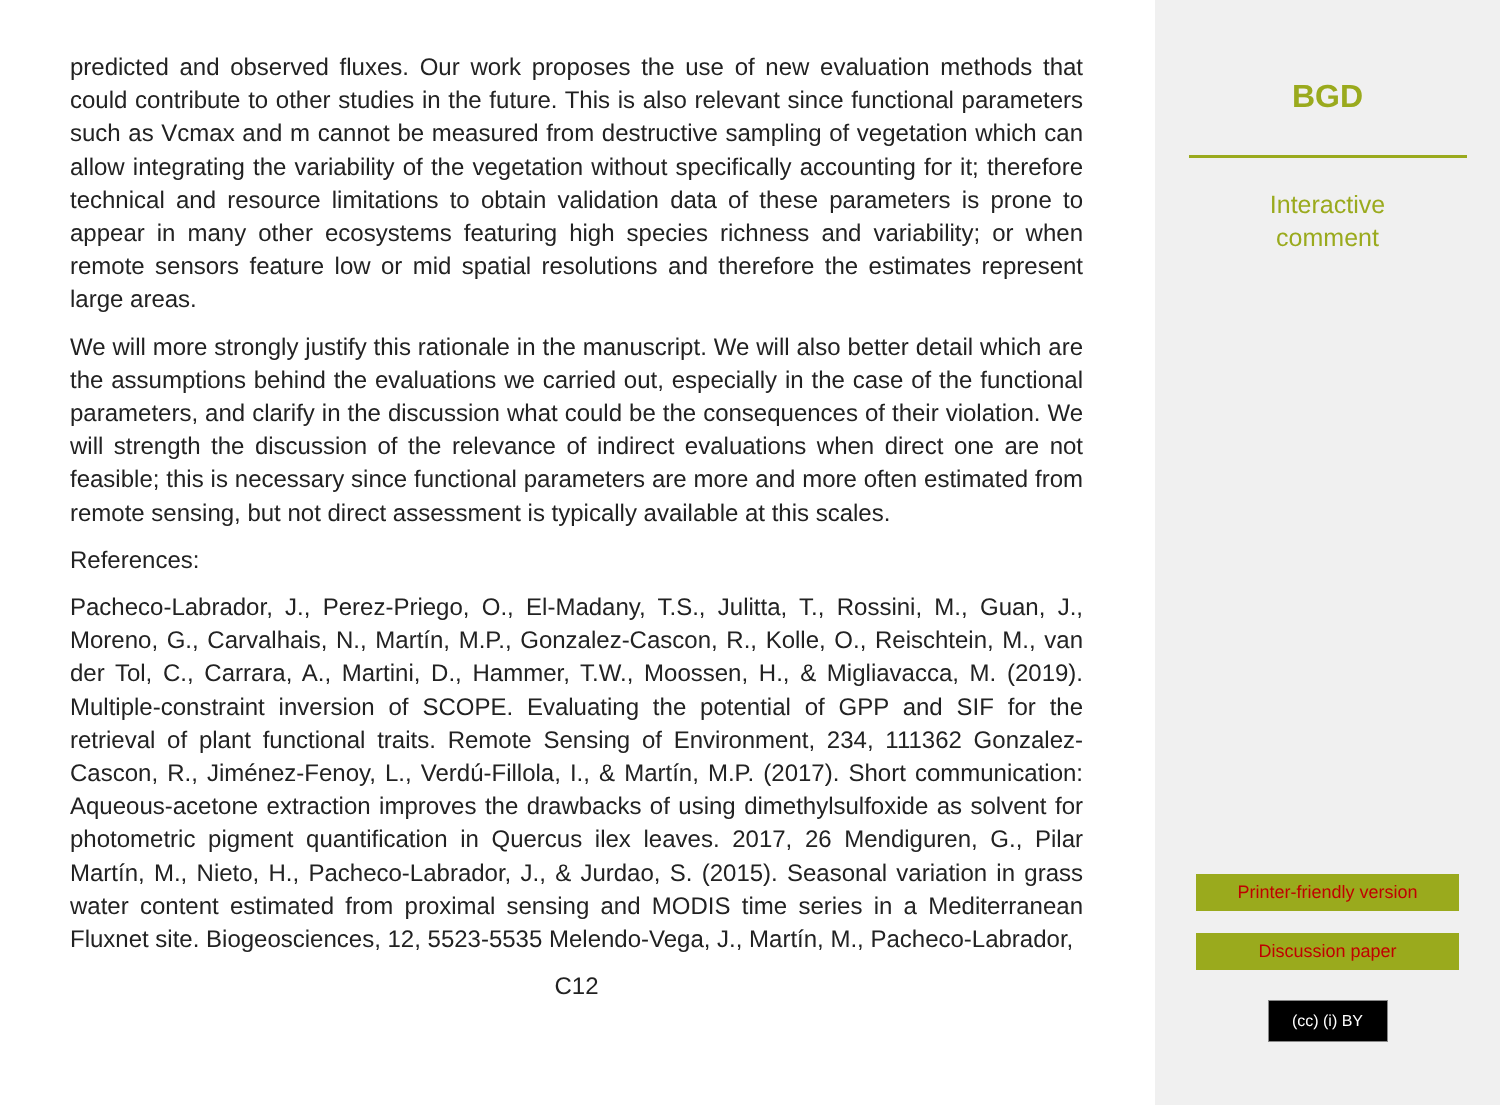predicted and observed fluxes. Our work proposes the use of new evaluation methods that could contribute to other studies in the future. This is also relevant since functional parameters such as Vcmax and m cannot be measured from destructive sampling of vegetation which can allow integrating the variability of the vegetation without specifically accounting for it; therefore technical and resource limitations to obtain validation data of these parameters is prone to appear in many other ecosystems featuring high species richness and variability; or when remote sensors feature low or mid spatial resolutions and therefore the estimates represent large areas.
We will more strongly justify this rationale in the manuscript. We will also better detail which are the assumptions behind the evaluations we carried out, especially in the case of the functional parameters, and clarify in the discussion what could be the consequences of their violation. We will strength the discussion of the relevance of indirect evaluations when direct one are not feasible; this is necessary since functional parameters are more and more often estimated from remote sensing, but not direct assessment is typically available at this scales.
References:
Pacheco-Labrador, J., Perez-Priego, O., El-Madany, T.S., Julitta, T., Rossini, M., Guan, J., Moreno, G., Carvalhais, N., Martín, M.P., Gonzalez-Cascon, R., Kolle, O., Reischtein, M., van der Tol, C., Carrara, A., Martini, D., Hammer, T.W., Moossen, H., & Migliavacca, M. (2019). Multiple-constraint inversion of SCOPE. Evaluating the potential of GPP and SIF for the retrieval of plant functional traits. Remote Sensing of Environment, 234, 111362 Gonzalez-Cascon, R., Jiménez-Fenoy, L., Verdú-Fillola, I., & Martín, M.P. (2017). Short communication: Aqueous-acetone extraction improves the drawbacks of using dimethylsulfoxide as solvent for photometric pigment quantification in Quercus ilex leaves. 2017, 26 Mendiguren, G., Pilar Martín, M., Nieto, H., Pacheco-Labrador, J., & Jurdao, S. (2015). Seasonal variation in grass water content estimated from proximal sensing and MODIS time series in a Mediterranean Fluxnet site. Biogeosciences, 12, 5523-5535 Melendo-Vega, J., Martín, M., Pacheco-Labrador,
C12
BGD
Interactive
comment
Printer-friendly version
Discussion paper
(cc) (i) BY